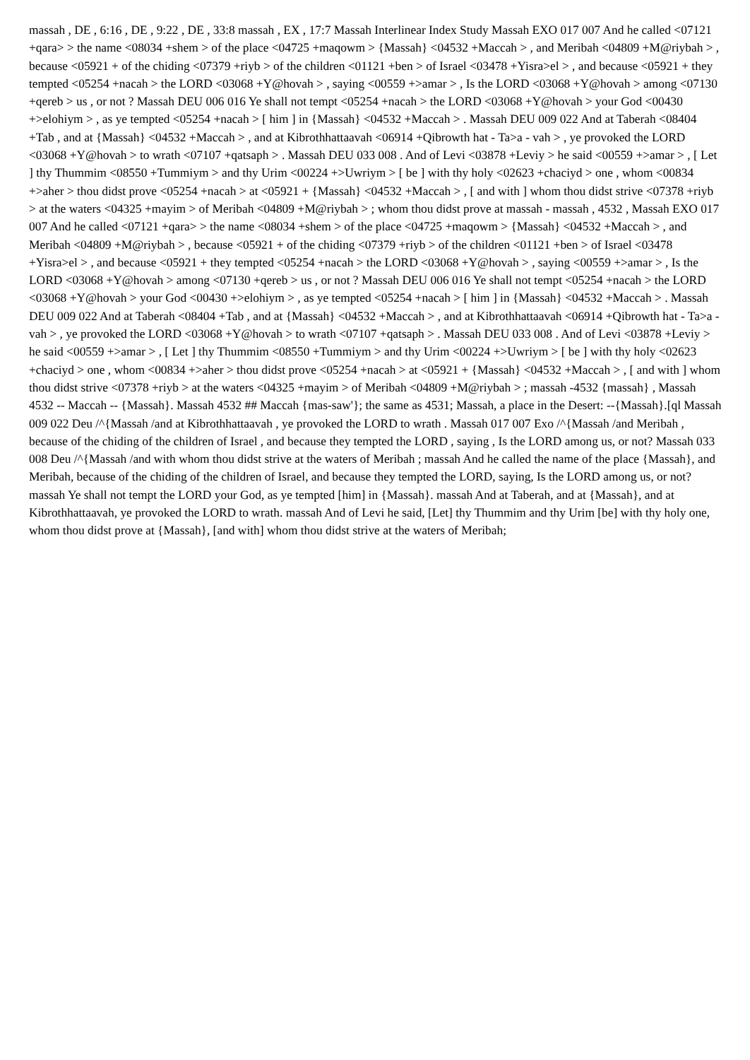massah , DE , 6:16 , DE , 9:22 , DE , 33:8 massah , EX , 17:7 Massah Interlinear Index Study Massah EXO 017 007 And he called <07121 +qara> > the name <08034 +shem > of the place <04725 +maqowm > {Massah} <04532 +Maccah > , and Meribah <04809 +M@riybah > , because <05921 + of the chiding <07379 +riyb > of the children <01121 +ben > of Israel <03478 +Yisra>el > , and because <05921 + they tempted <05254 +nacah > the LORD <03068 +Y@hovah > , saying <00559 +>amar > , Is the LORD <03068 +Y@hovah > among <07130 +qereb > us , or not ? Massah DEU 006 016 Ye shall not tempt <05254 +nacah > the LORD <03068 +Y@hovah > your God <00430 +>elohiym > , as ye tempted <05254 +nacah > [ him ] in {Massah} <04532 +Maccah > . Massah DEU 009 022 And at Taberah <08404 +Tab , and at {Massah} <04532 +Maccah > , and at Kibrothhattaavah <06914 +Qibrowth hat - Ta>a - vah > , ye provoked the LORD <03068 +Y@hovah > to wrath <07107 +qatsaph > . Massah DEU 033 008 . And of Levi <03878 +Leviy > he said <00559 +>amar > , [ Let ] thy Thummim <08550 +Tummiym > and thy Urim <00224 +>Uwriym > [ be ] with thy holy <02623 +chaciyd > one , whom <00834 +>aher > thou didst prove <05254 +nacah > at <05921 + {Massah} <04532 +Maccah > , [ and with ] whom thou didst strive <07378 +riyb > at the waters <04325 +mayim > of Meribah <04809 +M@riybah > ; whom thou didst prove at massah - massah , 4532 , Massah EXO 017 007 And he called <07121 +qara> > the name <08034 +shem > of the place <04725 +maqowm > {Massah} <04532 +Maccah > , and Meribah <04809 +M@riybah > , because <05921 + of the chiding <07379 +riyb > of the children <01121 +ben > of Israel <03478 +Yisra>el > , and because <05921 + they tempted <05254 +nacah > the LORD <03068 +Y@hovah > , saying <00559 +>amar > , Is the LORD <03068 +Y@hovah > among <07130 +qereb > us , or not ? Massah DEU 006 016 Ye shall not tempt <05254 +nacah > the LORD <03068 +Y@hovah > your God <00430 +>elohiym > , as ye tempted <05254 +nacah > [ him ] in {Massah} <04532 +Maccah > . Massah DEU 009 022 And at Taberah <08404 +Tab , and at {Massah} <04532 +Maccah > , and at Kibrothhattaavah <06914 +Qibrowth hat - Ta>a - vah > , ye provoked the LORD <03068 +Y@hovah > to wrath <07107 +qatsaph > . Massah DEU 033 008 . And of Levi <03878 +Leviy > he said <00559 +>amar > , [ Let ] thy Thummim <08550 +Tummiym > and thy Urim <00224 +>Uwriym > [ be ] with thy holy <02623 +chaciyd > one , whom <00834 +>aher > thou didst prove <05254 +nacah > at <05921 + {Massah} <04532 +Maccah > , [ and with ] whom thou didst strive <07378 +riyb > at the waters <04325 +mayim > of Meribah <04809 +M@riybah > ; massah -4532 {massah} , Massah 4532 -- Maccah -- {Massah}. Massah 4532 ## Maccah {mas-saw'}; the same as 4531; Massah, a place in the Desert: --{Massah}.[ql Massah 009 022 Deu /^{Massah /and at Kibrothhattaavah , ye provoked the LORD to wrath . Massah 017 007 Exo /^{Massah /and Meribah , because of the chiding of the children of Israel , and because they tempted the LORD , saying , Is the LORD among us, or not? Massah 033 008 Deu /^{Massah /and with whom thou didst strive at the waters of Meribah ; massah And he called the name of the place {Massah}, and Meribah, because of the chiding of the children of Israel, and because they tempted the LORD, saying, Is the LORD among us, or not? massah Ye shall not tempt the LORD your God, as ye tempted [him] in {Massah}. massah And at Taberah, and at {Massah}, and at Kibrothhattaavah, ye provoked the LORD to wrath. massah And of Levi he said, [Let] thy Thummim and thy Urim [be] with thy holy one, whom thou didst prove at {Massah}, [and with] whom thou didst strive at the waters of Meribah;